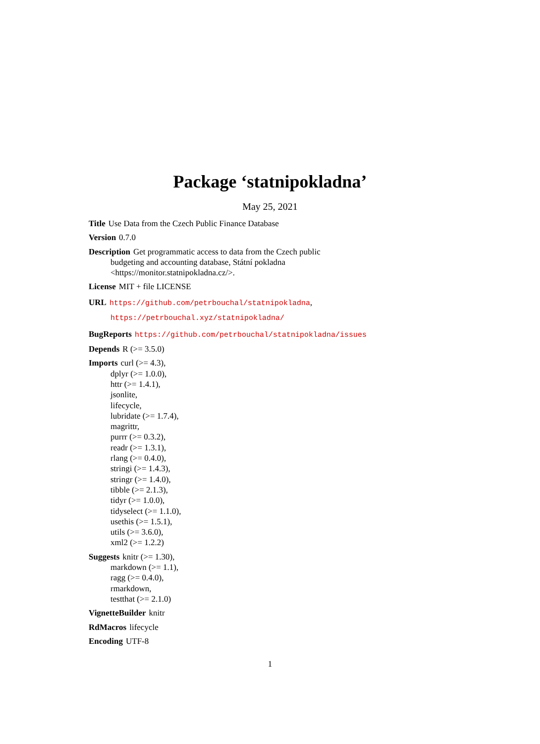Package ‘statnipokladna’
May 25, 2021
Title Use Data from the Czech Public Finance Database
Version 0.7.0
Description Get programmatic access to data from the Czech public
budgeting and accounting database, Státní pokladna
<https://monitor.statnipokladna.cz/>.
License MIT + file LICENSE
URL https://github.com/petrbouchal/statnipokladna,
https://petrbouchal.xyz/statnipokladna/
BugReports https://github.com/petrbouchal/statnipokladna/issues
Depends R (>= 3.5.0)
Imports curl (>= 4.3),
dplyr (>= 1.0.0),
httr (>= 1.4.1),
jsonlite,
lifecycle,
lubridate (>= 1.7.4),
magrittr,
purrr (>= 0.3.2),
readr (>= 1.3.1),
rlang (>= 0.4.0),
stringi (>= 1.4.3),
stringr (>= 1.4.0),
tibble (>= 2.1.3),
tidyr (>= 1.0.0),
tidyselect (>= 1.1.0),
usethis (>= 1.5.1),
utils (>= 3.6.0),
xml2 (>= 1.2.2)
Suggests knitr (>= 1.30),
markdown (>= 1.1),
ragg (>= 0.4.0),
rmarkdown,
testthat (>= 2.1.0)
VignetteBuilder knitr
RdMacros lifecycle
Encoding UTF-8
1